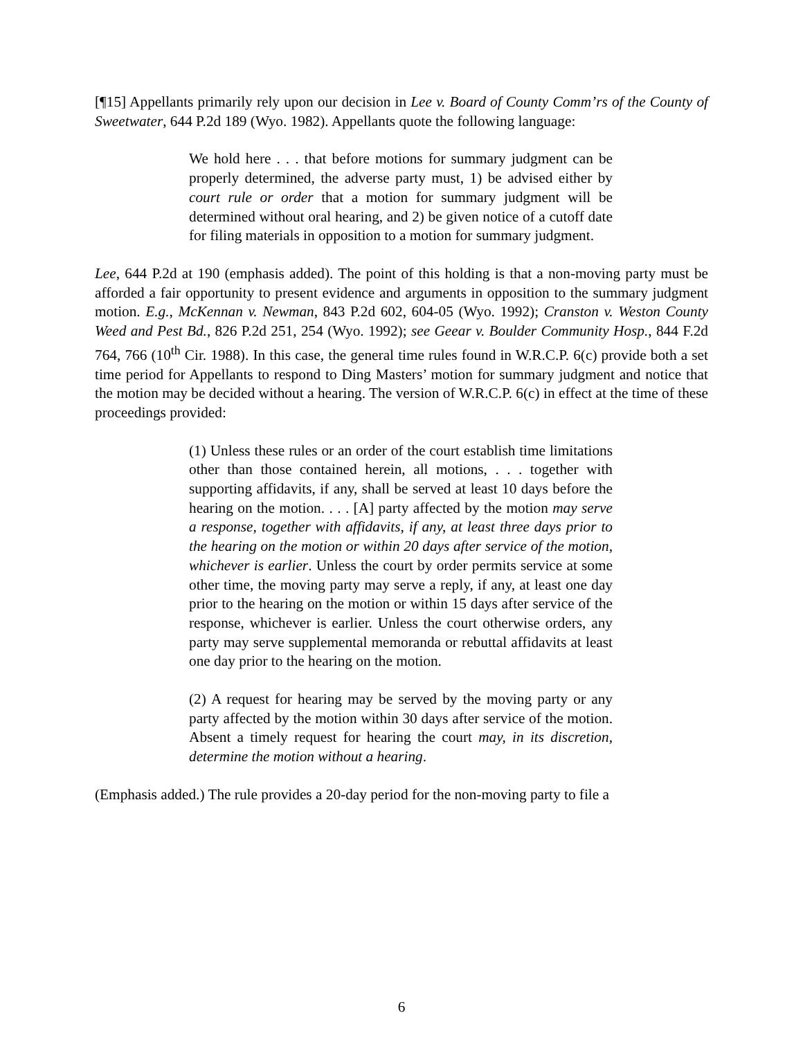[¶15] Appellants primarily rely upon our decision in Lee v. Board of County Comm’rs of the County of Sweetwater, 644 P.2d 189 (Wyo. 1982). Appellants quote the following language:
We hold here . . . that before motions for summary judgment can be properly determined, the adverse party must, 1) be advised either by court rule or order that a motion for summary judgment will be determined without oral hearing, and 2) be given notice of a cutoff date for filing materials in opposition to a motion for summary judgment.
Lee, 644 P.2d at 190 (emphasis added). The point of this holding is that a non-moving party must be afforded a fair opportunity to present evidence and arguments in opposition to the summary judgment motion. E.g., McKennan v. Newman, 843 P.2d 602, 604-05 (Wyo. 1992); Cranston v. Weston County Weed and Pest Bd., 826 P.2d 251, 254 (Wyo. 1992); see Geear v. Boulder Community Hosp., 844 F.2d 764, 766 (10<sup>th</sup> Cir. 1988). In this case, the general time rules found in W.R.C.P. 6(c) provide both a set time period for Appellants to respond to Ding Masters’ motion for summary judgment and notice that the motion may be decided without a hearing. The version of W.R.C.P. 6(c) in effect at the time of these proceedings provided:
(1) Unless these rules or an order of the court establish time limitations other than those contained herein, all motions, . . . together with supporting affidavits, if any, shall be served at least 10 days before the hearing on the motion. . . . [A] party affected by the motion may serve a response, together with affidavits, if any, at least three days prior to the hearing on the motion or within 20 days after service of the motion, whichever is earlier. Unless the court by order permits service at some other time, the moving party may serve a reply, if any, at least one day prior to the hearing on the motion or within 15 days after service of the response, whichever is earlier. Unless the court otherwise orders, any party may serve supplemental memoranda or rebuttal affidavits at least one day prior to the hearing on the motion.
(2) A request for hearing may be served by the moving party or any party affected by the motion within 30 days after service of the motion. Absent a timely request for hearing the court may, in its discretion, determine the motion without a hearing.
(Emphasis added.) The rule provides a 20-day period for the non-moving party to file a
6